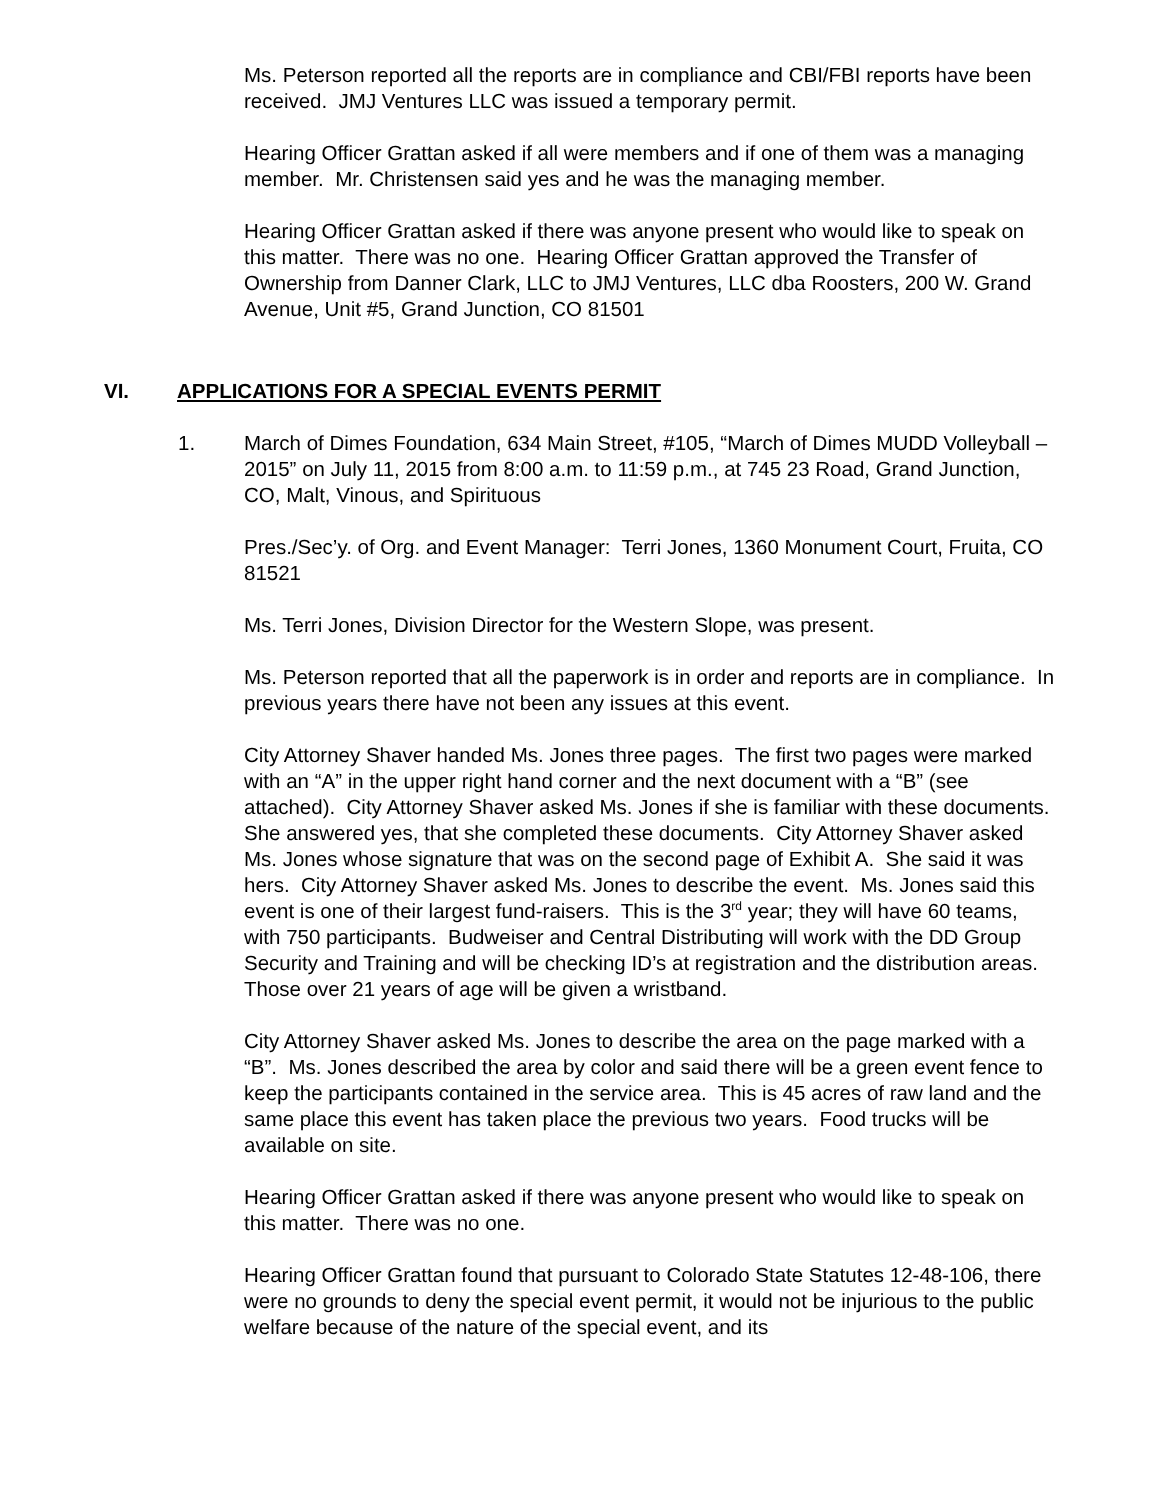Ms. Peterson reported all the reports are in compliance and CBI/FBI reports have been received. JMJ Ventures LLC was issued a temporary permit.
Hearing Officer Grattan asked if all were members and if one of them was a managing member. Mr. Christensen said yes and he was the managing member.
Hearing Officer Grattan asked if there was anyone present who would like to speak on this matter. There was no one. Hearing Officer Grattan approved the Transfer of Ownership from Danner Clark, LLC to JMJ Ventures, LLC dba Roosters, 200 W. Grand Avenue, Unit #5, Grand Junction, CO 81501
VI. APPLICATIONS FOR A SPECIAL EVENTS PERMIT
1. March of Dimes Foundation, 634 Main Street, #105, “March of Dimes MUDD Volleyball – 2015” on July 11, 2015 from 8:00 a.m. to 11:59 p.m., at 745 23 Road, Grand Junction, CO, Malt, Vinous, and Spirituous
Pres./Sec’y. of Org. and Event Manager: Terri Jones, 1360 Monument Court, Fruita, CO 81521
Ms. Terri Jones, Division Director for the Western Slope, was present.
Ms. Peterson reported that all the paperwork is in order and reports are in compliance. In previous years there have not been any issues at this event.
City Attorney Shaver handed Ms. Jones three pages. The first two pages were marked with an “A” in the upper right hand corner and the next document with a “B” (see attached). City Attorney Shaver asked Ms. Jones if she is familiar with these documents. She answered yes, that she completed these documents. City Attorney Shaver asked Ms. Jones whose signature that was on the second page of Exhibit A. She said it was hers. City Attorney Shaver asked Ms. Jones to describe the event. Ms. Jones said this event is one of their largest fund-raisers. This is the 3<sup>rd</sup> year; they will have 60 teams, with 750 participants. Budweiser and Central Distributing will work with the DD Group Security and Training and will be checking ID’s at registration and the distribution areas. Those over 21 years of age will be given a wristband.
City Attorney Shaver asked Ms. Jones to describe the area on the page marked with a “B”. Ms. Jones described the area by color and said there will be a green event fence to keep the participants contained in the service area. This is 45 acres of raw land and the same place this event has taken place the previous two years. Food trucks will be available on site.
Hearing Officer Grattan asked if there was anyone present who would like to speak on this matter. There was no one.
Hearing Officer Grattan found that pursuant to Colorado State Statutes 12-48-106, there were no grounds to deny the special event permit, it would not be injurious to the public welfare because of the nature of the special event, and its